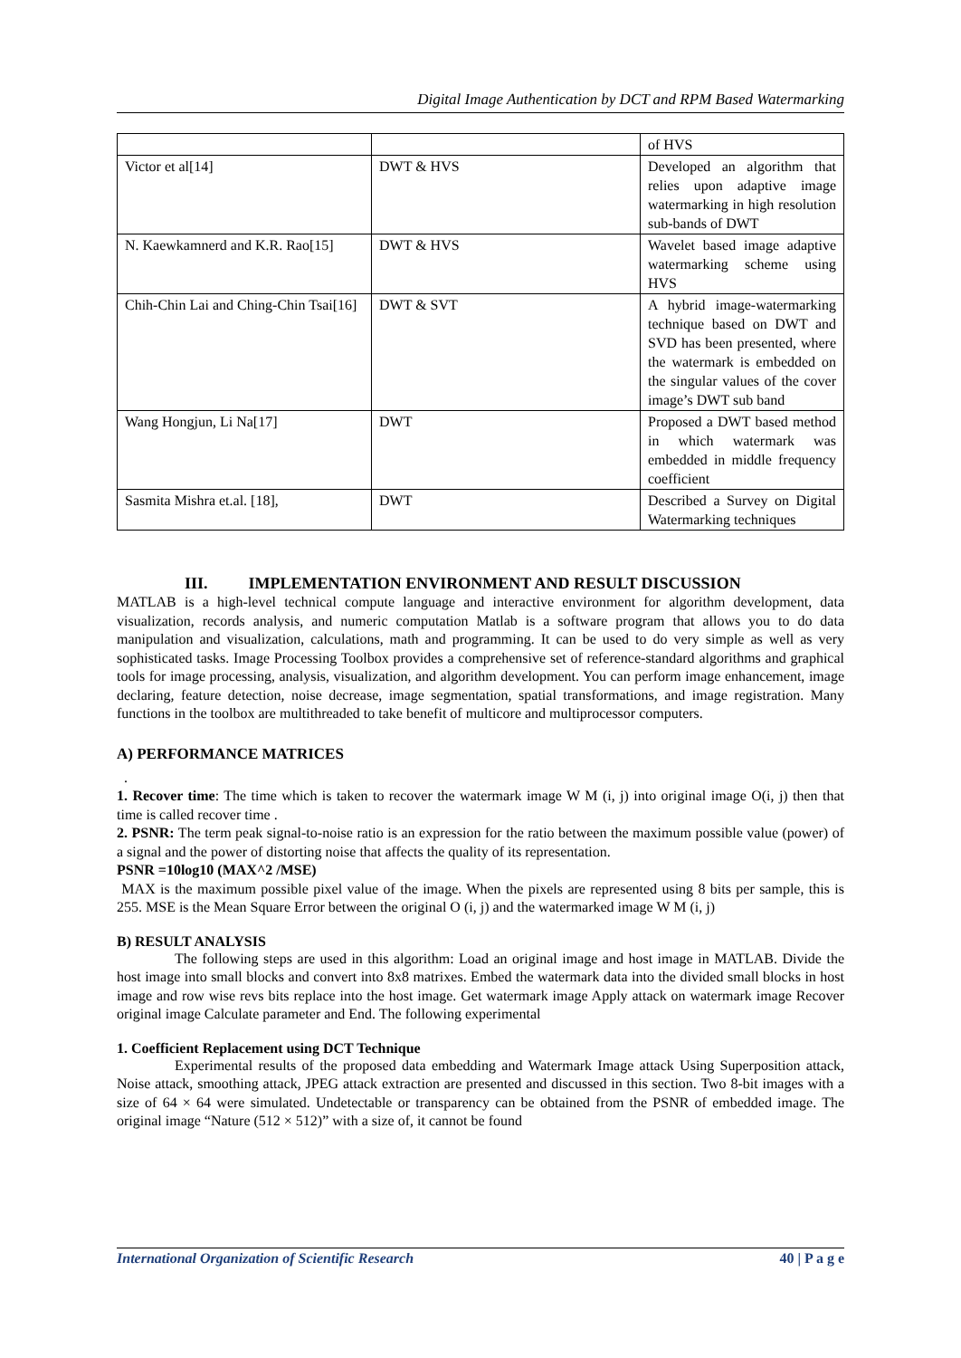Digital Image Authentication by DCT and RPM Based Watermarking
| | | of HVS |
| Victor et al[14] | DWT & HVS | Developed an algorithm that relies upon adaptive image watermarking in high resolution sub-bands of DWT |
| N. Kaewkamnerd and K.R. Rao[15] | DWT & HVS | Wavelet based image adaptive watermarking scheme using HVS |
| Chih-Chin Lai and Ching-Chin Tsai[16] | DWT & SVT | A hybrid image-watermarking technique based on DWT and SVD has been presented, where the watermark is embedded on the singular values of the cover image’s DWT sub band |
| Wang Hongjun, Li Na[17] | DWT | Proposed a DWT based method in which watermark was embedded in middle frequency coefficient |
| Sasmita Mishra et.al. [18], | DWT | Described a Survey on Digital Watermarking techniques |
III. IMPLEMENTATION ENVIRONMENT AND RESULT DISCUSSION
MATLAB is a high-level technical compute language and interactive environment for algorithm development, data visualization, records analysis, and numeric computation Matlab is a software program that allows you to do data manipulation and visualization, calculations, math and programming. It can be used to do very simple as well as very sophisticated tasks. Image Processing Toolbox provides a comprehensive set of reference-standard algorithms and graphical tools for image processing, analysis, visualization, and algorithm development. You can perform image enhancement, image declaring, feature detection, noise decrease, image segmentation, spatial transformations, and image registration. Many functions in the toolbox are multithreaded to take benefit of multicore and multiprocessor computers.
A) PERFORMANCE MATRICES
.
1. Recover time: The time which is taken to recover the watermark image W M (i, j) into original image O(i, j) then that time is called recover time .
2. PSNR: The term peak signal-to-noise ratio is an expression for the ratio between the maximum possible value (power) of a signal and the power of distorting noise that affects the quality of its representation.
PSNR =10log10 (MAX^2 /MSE)
MAX is the maximum possible pixel value of the image. When the pixels are represented using 8 bits per sample, this is 255. MSE is the Mean Square Error between the original O (i, j) and the watermarked image W M (i, j)
B) RESULT ANALYSIS
The following steps are used in this algorithm: Load an original image and host image in MATLAB. Divide the host image into small blocks and convert into 8x8 matrixes. Embed the watermark data into the divided small blocks in host image and row wise revs bits replace into the host image. Get watermark image Apply attack on watermark image Recover original image Calculate parameter and End. The following experimental
1. Coefficient Replacement using DCT Technique
Experimental results of the proposed data embedding and Watermark Image attack Using Superposition attack, Noise attack, smoothing attack, JPEG attack extraction are presented and discussed in this section. Two 8-bit images with a size of 64 × 64 were simulated. Undetectable or transparency can be obtained from the PSNR of embedded image. The original image “Nature (512 × 512)” with a size of, it cannot be found
International Organization of Scientific Research 40 | P a g e